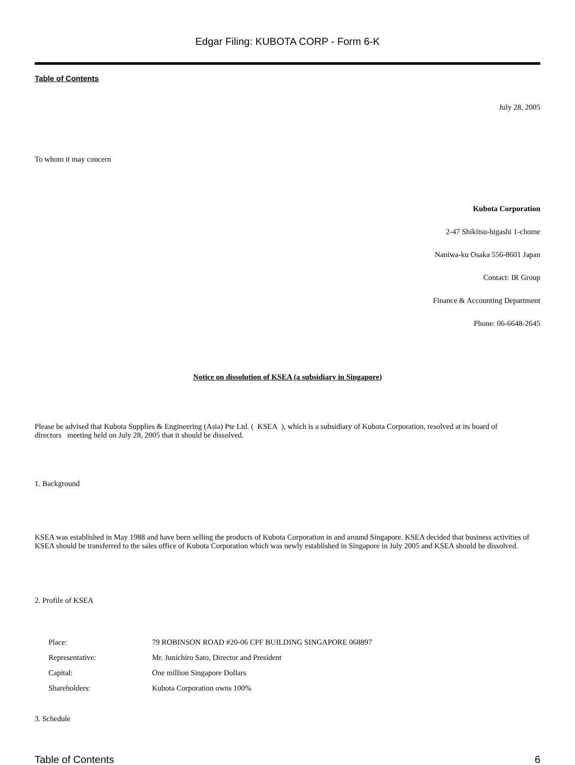Edgar Filing: KUBOTA CORP - Form 6-K
Table of Contents
July 28, 2005
To whom it may concern
Kubota Corporation
2-47 Shikitsu-higashi 1-chome
Naniwa-ku Osaka 556-8601 Japan
Contact: IR Group
Finance & Accounting Department
Phone: 06-6648-2645
Notice on dissolution of KSEA (a subsidiary in Singapore)
Please be advised that Kubota Supplies & Engineering (Asia) Pte Ltd. ( KSEA ), which is a subsidiary of Kubota Corporation, resolved at its board of directors meeting held on July 28, 2005 that it should be dissolved.
1. Background
KSEA was established in May 1988 and have been selling the products of Kubota Corporation in and around Singapore. KSEA decided that business activities of KSEA should be transferred to the sales office of Kubota Corporation which was newly established in Singapore in July 2005 and KSEA should be dissolved.
2. Profile of KSEA
| Place: | 79 ROBINSON ROAD #20-06 CPF BUILDING SINGAPORE 068897 |
| Representative: | Mr. Junichiro Sato, Director and President |
| Capital: | One million Singapore Dollars |
| Shareholders: | Kubota Corporation owns 100% |
3. Schedule
Table of Contents 6